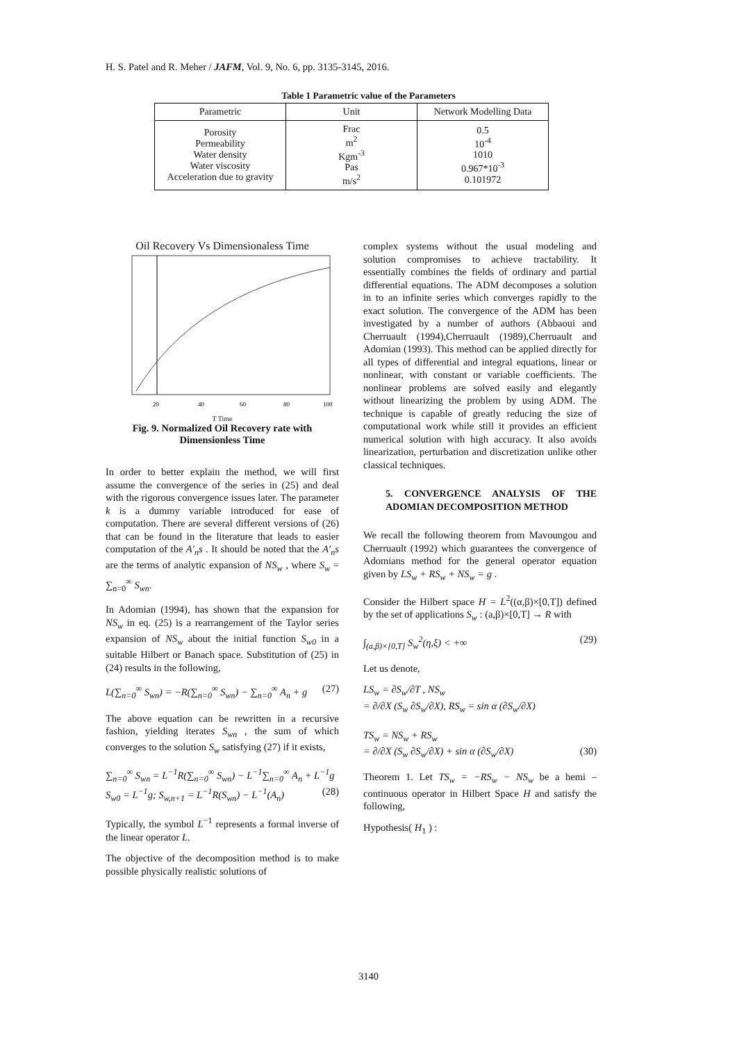H. S. Patel and R. Meher / JAFM, Vol. 9, No. 6, pp. 3135-3145, 2016.
Table 1 Parametric value of the Parameters
| Parametric | Unit | Network Modelling Data |
| --- | --- | --- |
| Porosity Permeability Water density Water viscosity Acceleration due to gravity | Frac m<sup>2</sup> Kgm<sup>-3</sup> Pas m/s<sup>2</sup> | 0.5 10<sup>-4</sup> 1010 0.967*10<sup>-3</sup> 0.101972 |
Oil Recovery Vs Dimensionaless Time
20
40
60
80
100
T Time
Fig. 9. Normalized Oil Recovery rate with Dimensionless Time
In order to better explain the method, we will first assume the convergence of the series in (25) and deal with the rigorous convergence issues later. The parameter k is a dummy variable introduced for ease of computation. There are several different versions of (26) that can be found in the literature that leads to easier computation of the A′<sub>n</sub>s . It should be noted that the A′<sub>n</sub>s are the terms of analytic expansion of NS<sub>w</sub> , where S<sub>w</sub> = ∑<sub>n=0</sub><sup>∞</sup> S<sub>wn</sub>.
In Adomian (1994), has shown that the expansion for NS<sub>w</sub> in eq. (25) is a rearrangement of the Taylor series expansion of NS<sub>w</sub> about the initial function S<sub>w0</sub> in a suitable Hilbert or Banach space. Substitution of (25) in (24) results in the following,
L(∑<sub>n=0</sub><sup>∞</sup> S<sub>wn</sub>) = −R(∑<sub>n=0</sub><sup>∞</sup> S<sub>wn</sub>) − ∑<sub>n=0</sub><sup>∞</sup> A<sub>n</sub> + g (27)
The above equation can be rewritten in a recursive fashion, yielding iterates S<sub>wn</sub> , the sum of which converges to the solution S<sub>w</sub> satisfying (27) if it exists,
∑<sub>n=0</sub><sup>∞</sup> S<sub>wn</sub> = L<sup>−1</sup>R(∑<sub>n=0</sub><sup>∞</sup> S<sub>wn</sub>) − L<sup>−1</sup>∑<sub>n=0</sub><sup>∞</sup> A<sub>n</sub> + L<sup>−1</sup>g (28)
S<sub>w0</sub> = L<sup>−1</sup>g; S<sub>w,n+1</sub> = L<sup>−1</sup>R(S<sub>wn</sub>) − L<sup>−1</sup>(A<sub>n</sub>)
Typically, the symbol L<sup>−1</sup> represents a formal inverse of the linear operator L.
The objective of the decomposition method is to make possible physically realistic solutions of
complex systems without the usual modeling and solution compromises to achieve tractability. It essentially combines the fields of ordinary and partial differential equations. The ADM decomposes a solution in to an infinite series which converges rapidly to the exact solution. The convergence of the ADM has been investigated by a number of authors (Abbaoui and Cherruault (1994),Cherruault (1989),Cherruault and Adomian (1993). This method can be applied directly for all types of differential and integral equations, linear or nonlinear, with constant or variable coefficients. The nonlinear problems are solved easily and elegantly without linearizing the problem by using ADM. The technique is capable of greatly reducing the size of computational work while still it provides an efficient numerical solution with high accuracy. It also avoids linearization, perturbation and discretization unlike other classical techniques.
5. CONVERGENCE ANALYSIS OF THE ADOMIAN DECOMPOSITION METHOD
We recall the following theorem from Mavoungou and Cherruault (1992) which guarantees the convergence of Adomians method for the general operator equation given by LS<sub>w</sub> + RS<sub>w</sub> + NS<sub>w</sub> = g .
Consider the Hilbert space H = L<sup>2</sup>((α,β)×[0,T]) defined by the set of applications S<sub>w</sub> : (a,β)×[0,T] → R with
∫<sub>(a,β)×[0,T]</sub> S<sub>w</sub><sup>2</sup>(η,ξ) < +∞ (29)
Let us denote,
LS<sub>w</sub> = ∂S<sub>w</sub>/∂T , NS<sub>w</sub>
= ∂/∂X (S<sub>w</sub> ∂S<sub>w</sub>/∂X), RS<sub>w</sub> = sin α (∂S<sub>w</sub>/∂X)
TS<sub>w</sub> = NS<sub>w</sub> + RS<sub>w</sub>
= ∂/∂X (S<sub>w</sub> ∂S<sub>w</sub>/∂X) + sin α (∂S<sub>w</sub>/∂X) (30)
Theorem 1. Let TS<sub>w</sub> = −RS<sub>w</sub> − NS<sub>w</sub> be a hemi – continuous operator in Hilbert Space H and satisfy the following,
Hypothesis( H<sub>1</sub> ) :
3140